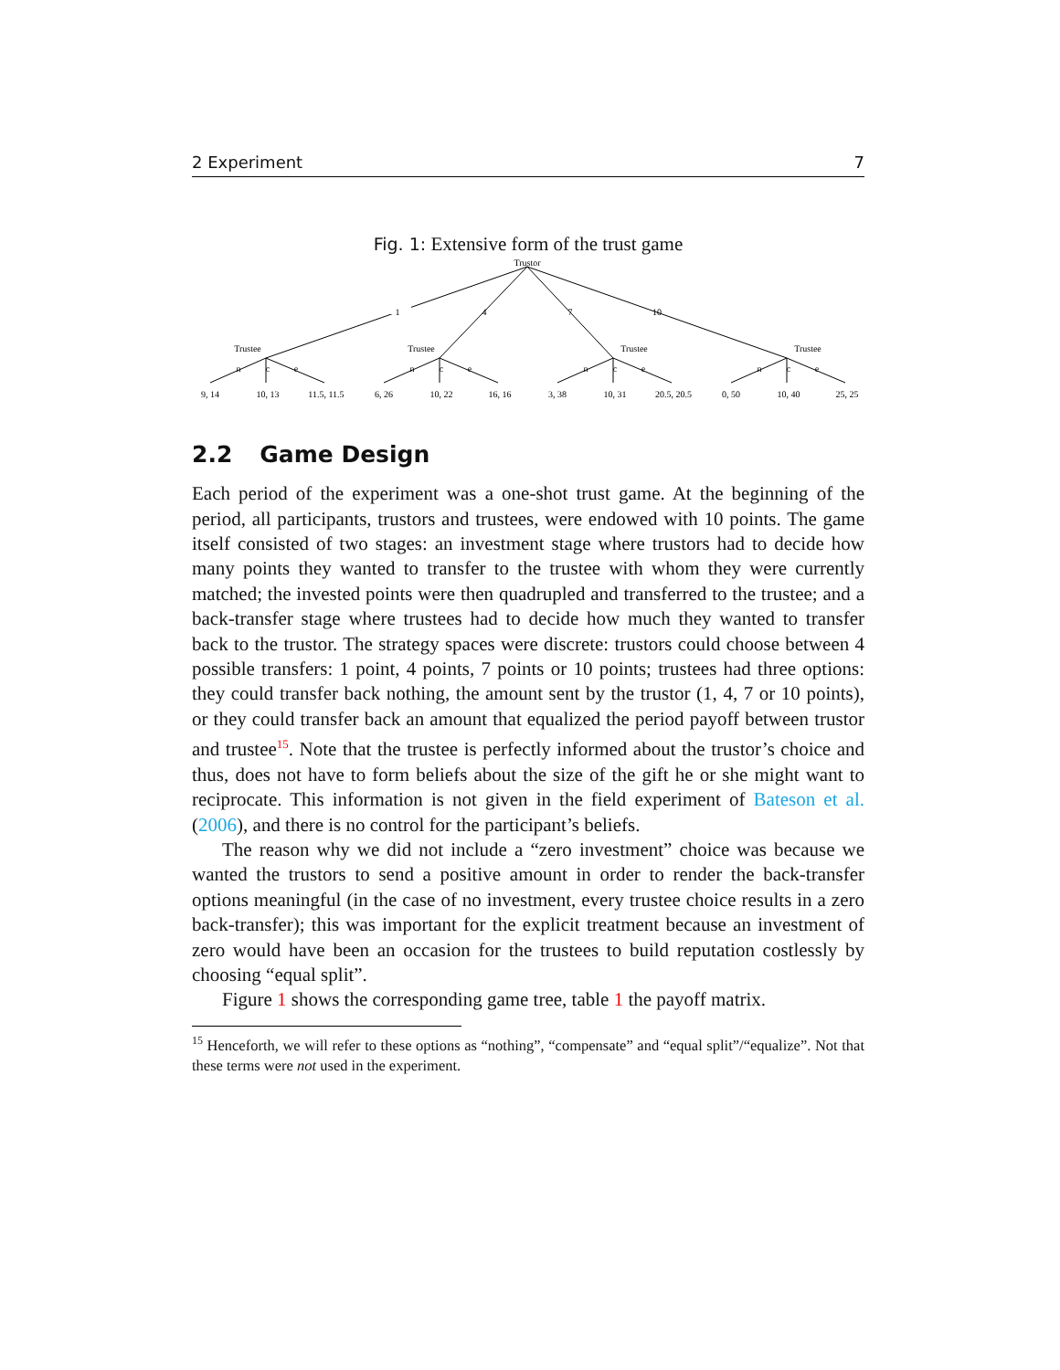2 Experiment 7
Fig. 1: Extensive form of the trust game
Trustor
1
4
7
10
Trustee
Trustee
Trustee
Trustee
n
c
e
n
c
e
n
c
e
n
c
e
9, 14
10, 13
11.5, 11.5
6, 26
10, 22
16, 16
3, 38
10, 31
20.5, 20.5
0, 50
10, 40
25, 25
2.2 Game Design
Each period of the experiment was a one-shot trust game. At the beginning of the period, all participants, trustors and trustees, were endowed with 10 points. The game itself consisted of two stages: an investment stage where trustors had to decide how many points they wanted to transfer to the trustee with whom they were currently matched; the invested points were then quadrupled and transferred to the trustee; and a back-transfer stage where trustees had to decide how much they wanted to transfer back to the trustor. The strategy spaces were discrete: trustors could choose between 4 possible transfers: 1 point, 4 points, 7 points or 10 points; trustees had three options: they could transfer back nothing, the amount sent by the trustor (1, 4, 7 or 10 points), or they could transfer back an amount that equalized the period payoff between trustor and trustee<sup>15</sup>. Note that the trustee is perfectly informed about the trustor’s choice and thus, does not have to form beliefs about the size of the gift he or she might want to reciprocate. This information is not given in the field experiment of Bateson et al. (2006), and there is no control for the participant’s beliefs.
The reason why we did not include a “zero investment” choice was because we wanted the trustors to send a positive amount in order to render the back-transfer options meaningful (in the case of no investment, every trustee choice results in a zero back-transfer); this was important for the explicit treatment because an investment of zero would have been an occasion for the trustees to build reputation costlessly by choosing “equal split”.
Figure 1 shows the corresponding game tree, table 1 the payoff matrix.
<sup>15</sup> Henceforth, we will refer to these options as “nothing”, “compensate” and “equal split”/“equalize”. Not that these terms were not used in the experiment.